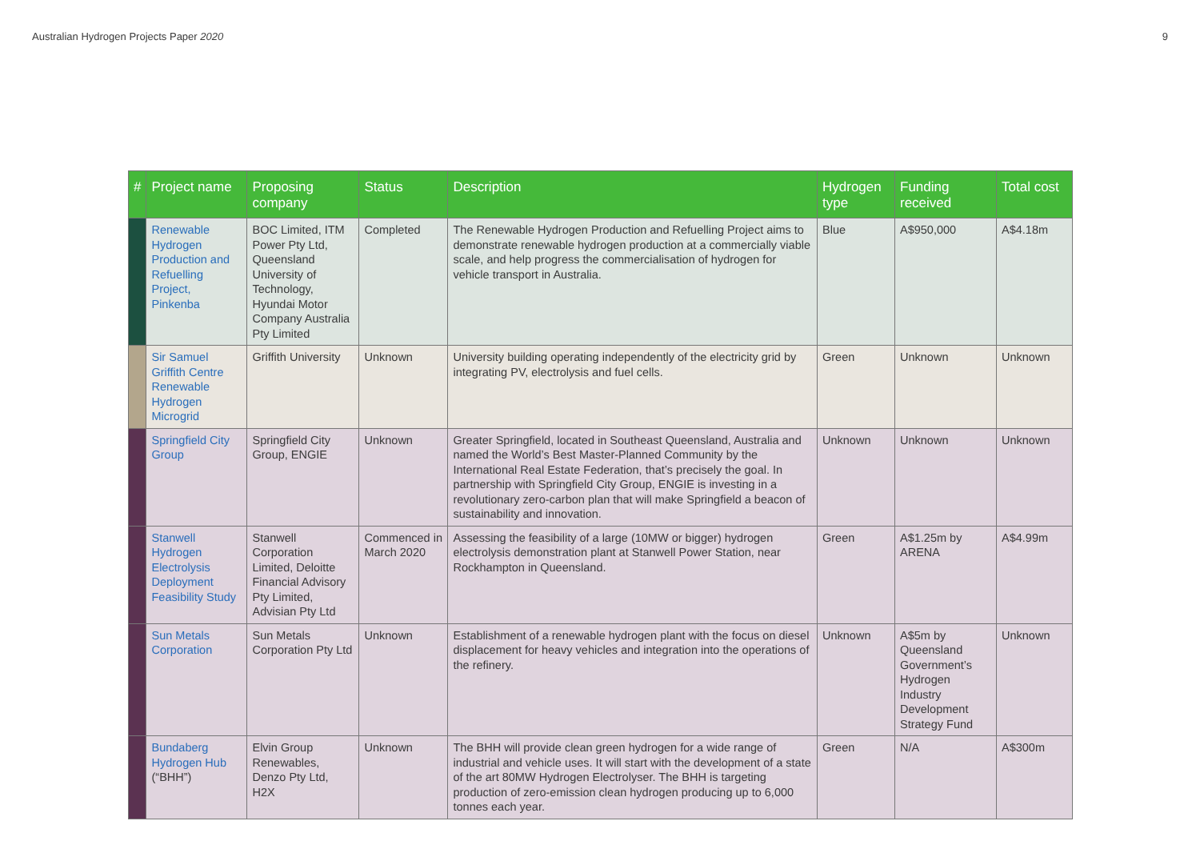Australian Hydrogen Projects Paper 2020 9
| # | Project name | Proposing company | Status | Description | Hydrogen type | Funding received | Total cost |
| --- | --- | --- | --- | --- | --- | --- | --- |
| | Renewable Hydrogen Production and Refuelling Project, Pinkenba | BOC Limited, ITM Power Pty Ltd, Queensland University of Technology, Hyundai Motor Company Australia Pty Limited | Completed | The Renewable Hydrogen Production and Refuelling Project aims to demonstrate renewable hydrogen production at a commercially viable scale, and help progress the commercialisation of hydrogen for vehicle transport in Australia. | Blue | A$950,000 | A$4.18m |
| | Sir Samuel Griffith Centre Renewable Hydrogen Microgrid | Griffith University | Unknown | University building operating independently of the electricity grid by integrating PV, electrolysis and fuel cells. | Green | Unknown | Unknown |
| | Springfield City Group | Springfield City Group, ENGIE | Unknown | Greater Springfield, located in Southeast Queensland, Australia and named the World’s Best Master-Planned Community by the International Real Estate Federation, that’s precisely the goal. In partnership with Springfield City Group, ENGIE is investing in a revolutionary zero-carbon plan that will make Springfield a beacon of sustainability and innovation. | Unknown | Unknown | Unknown |
| | Stanwell Hydrogen Electrolysis Deployment Feasibility Study | Stanwell Corporation Limited, Deloitte Financial Advisory Pty Limited, Advisian Pty Ltd | Commenced in March 2020 | Assessing the feasibility of a large (10MW or bigger) hydrogen electrolysis demonstration plant at Stanwell Power Station, near Rockhampton in Queensland. | Green | A$1.25m by ARENA | A$4.99m |
| | Sun Metals Corporation | Sun Metals Corporation Pty Ltd | Unknown | Establishment of a renewable hydrogen plant with the focus on diesel displacement for heavy vehicles and integration into the operations of the refinery. | Unknown | A$5m by Queensland Government’s Hydrogen Industry Development Strategy Fund | Unknown |
| | Bundaberg Hydrogen Hub (“BHH”) | Elvin Group Renewables, Denzo Pty Ltd, H2X | Unknown | The BHH will provide clean green hydrogen for a wide range of industrial and vehicle uses. It will start with the development of a state of the art 80MW Hydrogen Electrolyser. The BHH is targeting production of zero-emission clean hydrogen producing up to 6,000 tonnes each year. | Green | N/A | A$300m |